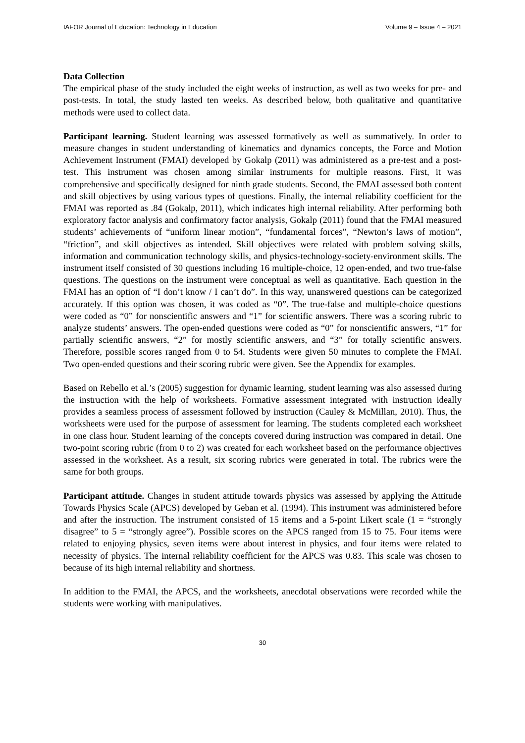IAFOR Journal of Education: Technology in Education Volume 9 – Issue 4 – 2021
Data Collection
The empirical phase of the study included the eight weeks of instruction, as well as two weeks for pre- and post-tests. In total, the study lasted ten weeks. As described below, both qualitative and quantitative methods were used to collect data.
Participant learning. Student learning was assessed formatively as well as summatively. In order to measure changes in student understanding of kinematics and dynamics concepts, the Force and Motion Achievement Instrument (FMAI) developed by Gokalp (2011) was administered as a pre-test and a post-test. This instrument was chosen among similar instruments for multiple reasons. First, it was comprehensive and specifically designed for ninth grade students. Second, the FMAI assessed both content and skill objectives by using various types of questions. Finally, the internal reliability coefficient for the FMAI was reported as .84 (Gokalp, 2011), which indicates high internal reliability. After performing both exploratory factor analysis and confirmatory factor analysis, Gokalp (2011) found that the FMAI measured students’ achievements of “uniform linear motion”, “fundamental forces”, “Newton’s laws of motion”, “friction”, and skill objectives as intended. Skill objectives were related with problem solving skills, information and communication technology skills, and physics-technology-society-environment skills. The instrument itself consisted of 30 questions including 16 multiple-choice, 12 open-ended, and two true-false questions. The questions on the instrument were conceptual as well as quantitative. Each question in the FMAI has an option of “I don’t know / I can’t do”. In this way, unanswered questions can be categorized accurately. If this option was chosen, it was coded as “0”. The true-false and multiple-choice questions were coded as “0” for nonscientific answers and “1” for scientific answers. There was a scoring rubric to analyze students’ answers. The open-ended questions were coded as “0” for nonscientific answers, “1” for partially scientific answers, “2” for mostly scientific answers, and “3” for totally scientific answers. Therefore, possible scores ranged from 0 to 54. Students were given 50 minutes to complete the FMAI. Two open-ended questions and their scoring rubric were given. See the Appendix for examples.
Based on Rebello et al.’s (2005) suggestion for dynamic learning, student learning was also assessed during the instruction with the help of worksheets. Formative assessment integrated with instruction ideally provides a seamless process of assessment followed by instruction (Cauley & McMillan, 2010). Thus, the worksheets were used for the purpose of assessment for learning. The students completed each worksheet in one class hour. Student learning of the concepts covered during instruction was compared in detail. One two-point scoring rubric (from 0 to 2) was created for each worksheet based on the performance objectives assessed in the worksheet. As a result, six scoring rubrics were generated in total. The rubrics were the same for both groups.
Participant attitude. Changes in student attitude towards physics was assessed by applying the Attitude Towards Physics Scale (APCS) developed by Geban et al. (1994). This instrument was administered before and after the instruction. The instrument consisted of 15 items and a 5-point Likert scale (1 = “strongly disagree” to 5 = “strongly agree”). Possible scores on the APCS ranged from 15 to 75. Four items were related to enjoying physics, seven items were about interest in physics, and four items were related to necessity of physics. The internal reliability coefficient for the APCS was 0.83. This scale was chosen to because of its high internal reliability and shortness.
In addition to the FMAI, the APCS, and the worksheets, anecdotal observations were recorded while the students were working with manipulatives.
30